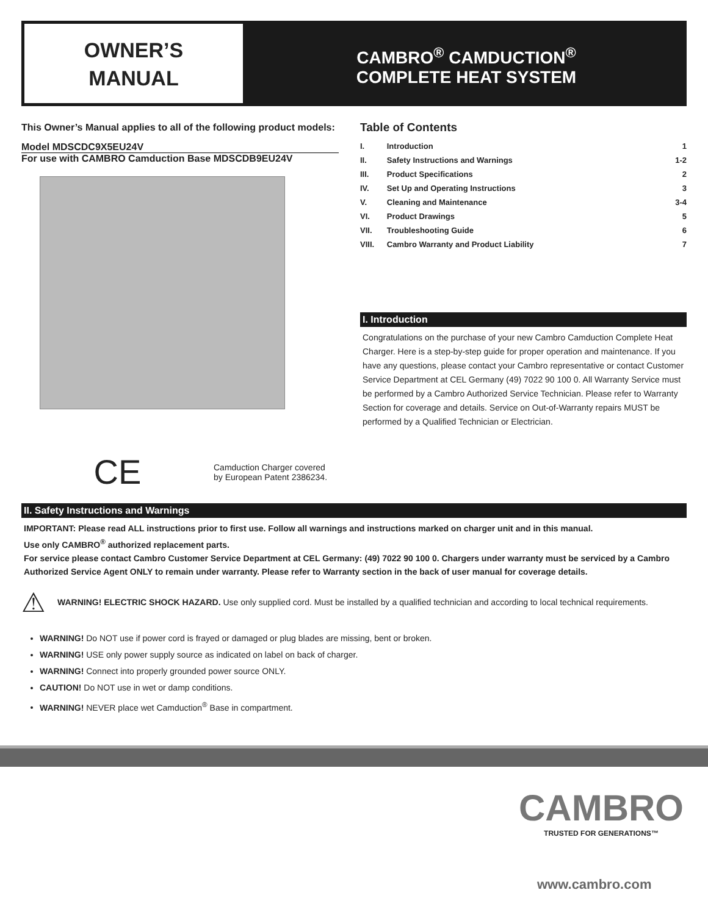OWNER’S
MANUAL
CAMBRO<sup>®</sup> CAMDUCTION<sup>®</sup>
COMPLETE HEAT SYSTEM
This Owner’s Manual applies to all of the following product models:
Model MDSCDC9X5EU24V
For use with CAMBRO Camduction Base MDSCDB9EU24V
CE
Camduction Charger covered
by European Patent 2386234.
Table of Contents
| I. | Introduction | 1 |
| II. | Safety Instructions and Warnings | 1-2 |
| III. | Product Specifications | 2 |
| IV. | Set Up and Operating Instructions | 3 |
| V. | Cleaning and Maintenance | 3-4 |
| VI. | Product Drawings | 5 |
| VII. | Troubleshooting Guide | 6 |
| VIII. | Cambro Warranty and Product Liability | 7 |
I. Introduction
Congratulations on the purchase of your new Cambro Camduction Complete Heat Charger. Here is a step-by-step guide for proper operation and maintenance. If you have any questions, please contact your Cambro representative or contact Customer Service Department at CEL Germany (49) 7022 90 100 0. All Warranty Service must be performed by a Cambro Authorized Service Technician. Please refer to Warranty Section for coverage and details. Service on Out-of-Warranty repairs MUST be performed by a Qualified Technician or Electrician.
II. Safety Instructions and Warnings
IMPORTANT: Please read ALL instructions prior to first use. Follow all warnings and instructions marked on charger unit and in this manual.
Use only CAMBRO<sup>®</sup> authorized replacement parts.
For service please contact Cambro Customer Service Department at CEL Germany: (49) 7022 90 100 0. Chargers under warranty must be serviced by a Cambro Authorized Service Agent ONLY to remain under warranty. Please refer to Warranty section in the back of user manual for coverage details.
⚠ WARNING! ELECTRIC SHOCK HAZARD. Use only supplied cord. Must be installed by a qualified technician and according to local technical requirements.
WARNING! Do NOT use if power cord is frayed or damaged or plug blades are missing, bent or broken.
WARNING! USE only power supply source as indicated on label on back of charger.
WARNING! Connect into properly grounded power source ONLY.
CAUTION! Do NOT use in wet or damp conditions.
WARNING! NEVER place wet Camduction<sup>®</sup> Base in compartment.
CAMBRO
TRUSTED FOR GENERATIONS™
www.cambro.com